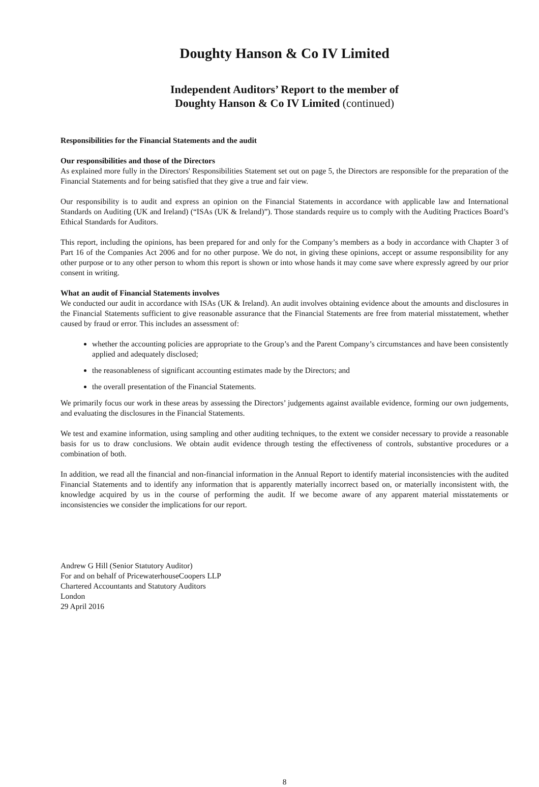Doughty Hanson & Co IV Limited
Independent Auditors’ Report to the member of
Doughty Hanson & Co IV Limited (continued)
Responsibilities for the Financial Statements and the audit
Our responsibilities and those of the Directors
As explained more fully in the Directors' Responsibilities Statement set out on page 5, the Directors are responsible for the preparation of the Financial Statements and for being satisfied that they give a true and fair view.
Our responsibility is to audit and express an opinion on the Financial Statements in accordance with applicable law and International Standards on Auditing (UK and Ireland) (“ISAs (UK & Ireland)”). Those standards require us to comply with the Auditing Practices Board’s Ethical Standards for Auditors.
This report, including the opinions, has been prepared for and only for the Company’s members as a body in accordance with Chapter 3 of Part 16 of the Companies Act 2006 and for no other purpose. We do not, in giving these opinions, accept or assume responsibility for any other purpose or to any other person to whom this report is shown or into whose hands it may come save where expressly agreed by our prior consent in writing.
What an audit of Financial Statements involves
We conducted our audit in accordance with ISAs (UK & Ireland). An audit involves obtaining evidence about the amounts and disclosures in the Financial Statements sufficient to give reasonable assurance that the Financial Statements are free from material misstatement, whether caused by fraud or error. This includes an assessment of:
whether the accounting policies are appropriate to the Group’s and the Parent Company’s circumstances and have been consistently applied and adequately disclosed;
the reasonableness of significant accounting estimates made by the Directors; and
the overall presentation of the Financial Statements.
We primarily focus our work in these areas by assessing the Directors’ judgements against available evidence, forming our own judgements, and evaluating the disclosures in the Financial Statements.
We test and examine information, using sampling and other auditing techniques, to the extent we consider necessary to provide a reasonable basis for us to draw conclusions. We obtain audit evidence through testing the effectiveness of controls, substantive procedures or a combination of both.
In addition, we read all the financial and non-financial information in the Annual Report to identify material inconsistencies with the audited Financial Statements and to identify any information that is apparently materially incorrect based on, or materially inconsistent with, the knowledge acquired by us in the course of performing the audit. If we become aware of any apparent material misstatements or inconsistencies we consider the implications for our report.
Andrew G Hill (Senior Statutory Auditor)
For and on behalf of PricewaterhouseCoopers LLP
Chartered Accountants and Statutory Auditors
London
29 April 2016
8